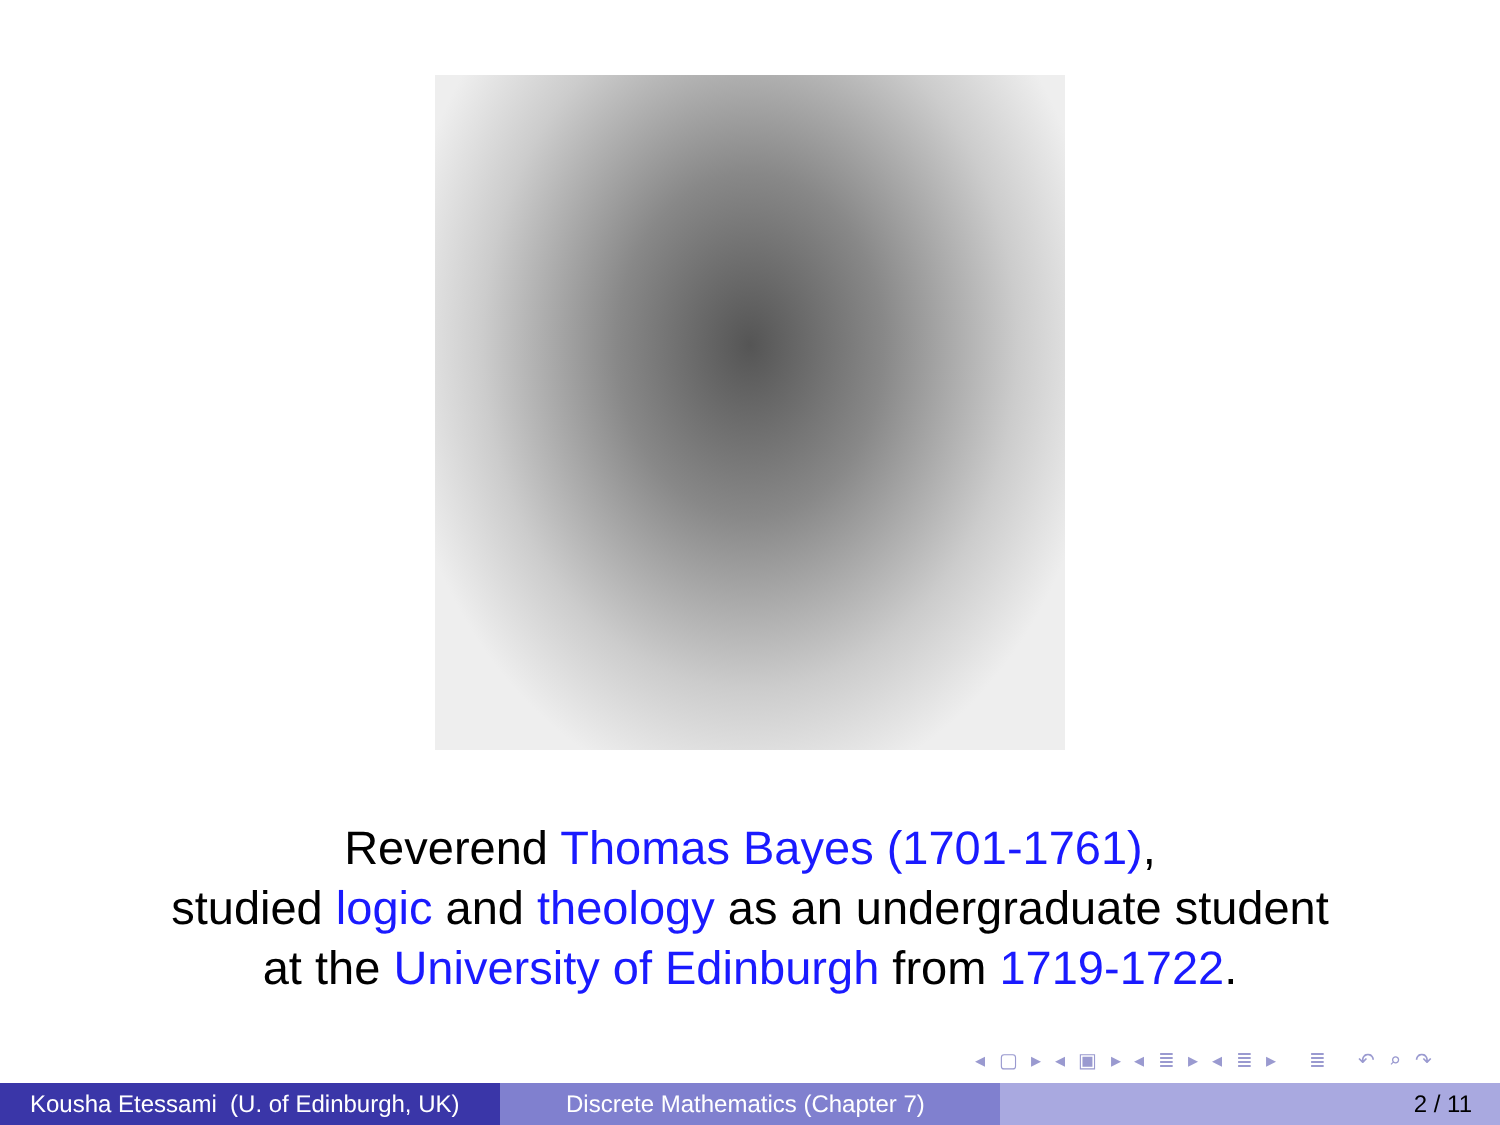Reverend Thomas Bayes (1701-1761),
studied logic and theology as an undergraduate student
at the University of Edinburgh from 1719-1722.
◂ ▢ ▸ ◂ ▣ ▸ ◂ ≣ ▸ ◂ ≣ ▸ ≣ ↶ ⌕ ↷
Kousha Etessami (U. of Edinburgh, UK)
Discrete Mathematics (Chapter 7) 2 / 11